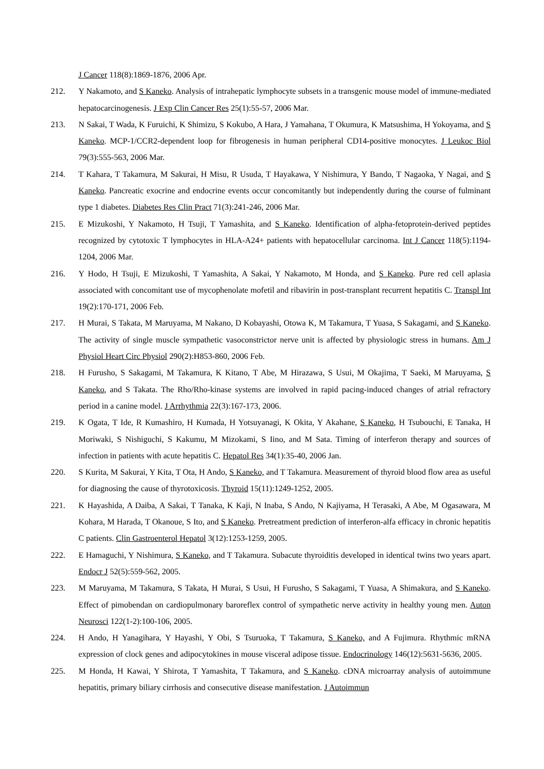J Cancer 118(8):1869-1876, 2006 Apr.
212. Y Nakamoto, and S Kaneko. Analysis of intrahepatic lymphocyte subsets in a transgenic mouse model of immune-mediated hepatocarcinogenesis. J Exp Clin Cancer Res 25(1):55-57, 2006 Mar.
213. N Sakai, T Wada, K Furuichi, K Shimizu, S Kokubo, A Hara, J Yamahana, T Okumura, K Matsushima, H Yokoyama, and S Kaneko. MCP-1/CCR2-dependent loop for fibrogenesis in human peripheral CD14-positive monocytes. J Leukoc Biol 79(3):555-563, 2006 Mar.
214. T Kahara, T Takamura, M Sakurai, H Misu, R Usuda, T Hayakawa, Y Nishimura, Y Bando, T Nagaoka, Y Nagai, and S Kaneko. Pancreatic exocrine and endocrine events occur concomitantly but independently during the course of fulminant type 1 diabetes. Diabetes Res Clin Pract 71(3):241-246, 2006 Mar.
215. E Mizukoshi, Y Nakamoto, H Tsuji, T Yamashita, and S Kaneko. Identification of alpha-fetoprotein-derived peptides recognized by cytotoxic T lymphocytes in HLA-A24+ patients with hepatocellular carcinoma. Int J Cancer 118(5):1194-1204, 2006 Mar.
216. Y Hodo, H Tsuji, E Mizukoshi, T Yamashita, A Sakai, Y Nakamoto, M Honda, and S Kaneko. Pure red cell aplasia associated with concomitant use of mycophenolate mofetil and ribavirin in post-transplant recurrent hepatitis C. Transpl Int 19(2):170-171, 2006 Feb.
217. H Murai, S Takata, M Maruyama, M Nakano, D Kobayashi, Otowa K, M Takamura, T Yuasa, S Sakagami, and S Kaneko. The activity of single muscle sympathetic vasoconstrictor nerve unit is affected by physiologic stress in humans. Am J Physiol Heart Circ Physiol 290(2):H853-860, 2006 Feb.
218. H Furusho, S Sakagami, M Takamura, K Kitano, T Abe, M Hirazawa, S Usui, M Okajima, T Saeki, M Maruyama, S Kaneko, and S Takata. The Rho/Rho-kinase systems are involved in rapid pacing-induced changes of atrial refractory period in a canine model. J Arrhythmia 22(3):167-173, 2006.
219. K Ogata, T Ide, R Kumashiro, H Kumada, H Yotsuyanagi, K Okita, Y Akahane, S Kaneko, H Tsubouchi, E Tanaka, H Moriwaki, S Nishiguchi, S Kakumu, M Mizokami, S Iino, and M Sata. Timing of interferon therapy and sources of infection in patients with acute hepatitis C. Hepatol Res 34(1):35-40, 2006 Jan.
220. S Kurita, M Sakurai, Y Kita, T Ota, H Ando, S Kaneko, and T Takamura. Measurement of thyroid blood flow area as useful for diagnosing the cause of thyrotoxicosis. Thyroid 15(11):1249-1252, 2005.
221. K Hayashida, A Daiba, A Sakai, T Tanaka, K Kaji, N Inaba, S Ando, N Kajiyama, H Terasaki, A Abe, M Ogasawara, M Kohara, M Harada, T Okanoue, S Ito, and S Kaneko. Pretreatment prediction of interferon-alfa efficacy in chronic hepatitis C patients. Clin Gastroenterol Hepatol 3(12):1253-1259, 2005.
222. E Hamaguchi, Y Nishimura, S Kaneko, and T Takamura. Subacute thyroiditis developed in identical twins two years apart. Endocr J 52(5):559-562, 2005.
223. M Maruyama, M Takamura, S Takata, H Murai, S Usui, H Furusho, S Sakagami, T Yuasa, A Shimakura, and S Kaneko. Effect of pimobendan on cardiopulmonary baroreflex control of sympathetic nerve activity in healthy young men. Auton Neurosci 122(1-2):100-106, 2005.
224. H Ando, H Yanagihara, Y Hayashi, Y Obi, S Tsuruoka, T Takamura, S Kaneko, and A Fujimura. Rhythmic mRNA expression of clock genes and adipocytokines in mouse visceral adipose tissue. Endocrinology 146(12):5631-5636, 2005.
225. M Honda, H Kawai, Y Shirota, T Yamashita, T Takamura, and S Kaneko. cDNA microarray analysis of autoimmune hepatitis, primary biliary cirrhosis and consecutive disease manifestation. J Autoimmun